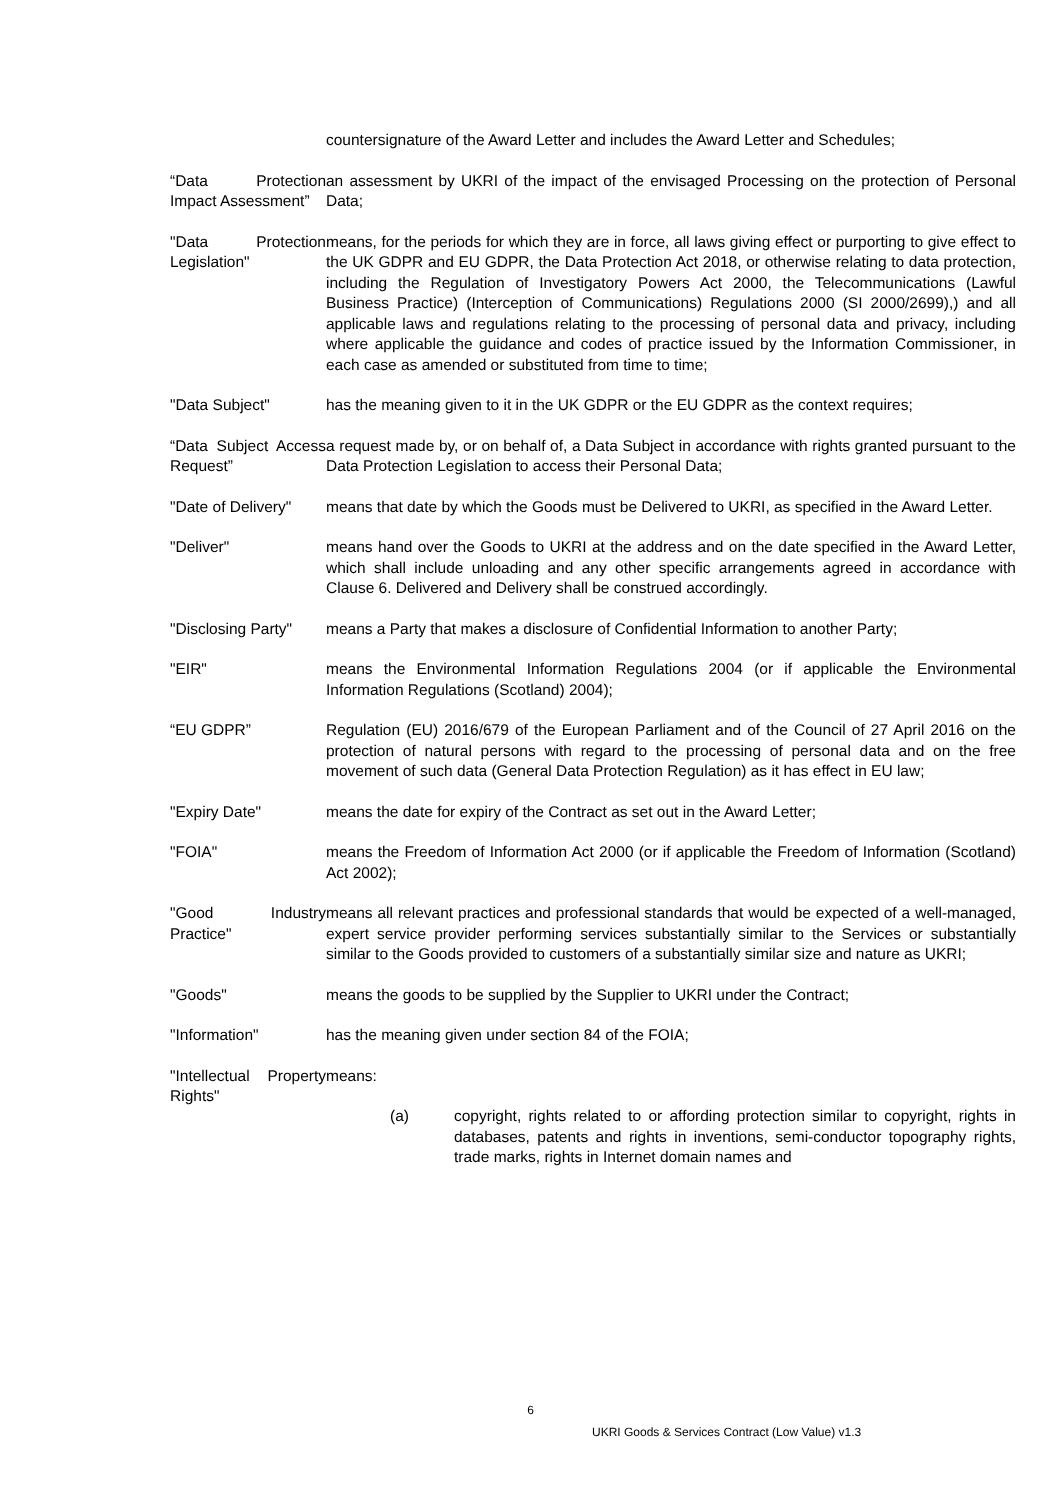countersignature of the Award Letter and includes the Award Letter and Schedules;
“Data Protection Impact Assessment”
an assessment by UKRI of the impact of the envisaged Processing on the protection of Personal Data;
"Data Protection Legislation"
means, for the periods for which they are in force, all laws giving effect or purporting to give effect to the UK GDPR and EU GDPR, the Data Protection Act 2018, or otherwise relating to data protection, including the Regulation of Investigatory Powers Act 2000, the Telecommunications (Lawful Business Practice) (Interception of Communications) Regulations 2000 (SI 2000/2699),) and all applicable laws and regulations relating to the processing of personal data and privacy, including where applicable the guidance and codes of practice issued by the Information Commissioner, in each case as amended or substituted from time to time;
"Data Subject" has the meaning given to it in the UK GDPR or the EU GDPR as the context requires;
“Data Subject Access Request”
a request made by, or on behalf of, a Data Subject in accordance with rights granted pursuant to the Data Protection Legislation to access their Personal Data;
"Date of Delivery"
means that date by which the Goods must be Delivered to UKRI, as specified in the Award Letter.
"Deliver" means hand over the Goods to UKRI at the address and on the date specified in the Award Letter, which shall include unloading and any other specific arrangements agreed in accordance with Clause 6. Delivered and Delivery shall be construed accordingly.
"Disclosing Party"
means a Party that makes a disclosure of Confidential Information to another Party;
"EIR" means the Environmental Information Regulations 2004 (or if applicable the Environmental Information Regulations (Scotland) 2004);
“EU GDPR” Regulation (EU) 2016/679 of the European Parliament and of the Council of 27 April 2016 on the protection of natural persons with regard to the processing of personal data and on the free movement of such data (General Data Protection Regulation) as it has effect in EU law;
"Expiry Date" means the date for expiry of the Contract as set out in the Award Letter;
"FOIA" means the Freedom of Information Act 2000 (or if applicable the Freedom of Information (Scotland) Act 2002);
"Good Industry Practice"
means all relevant practices and professional standards that would be expected of a well-managed, expert service provider performing services substantially similar to the Services or substantially similar to the Goods provided to customers of a substantially similar size and nature as UKRI;
"Goods" means the goods to be supplied by the Supplier to UKRI under the Contract;
"Information" has the meaning given under section 84 of the FOIA;
"Intellectual Property Rights"
means:
(a) copyright, rights related to or affording protection similar to copyright, rights in databases, patents and rights in inventions, semi-conductor topography rights, trade marks, rights in Internet domain names and
6
UKRI Goods & Services Contract (Low Value) v1.3